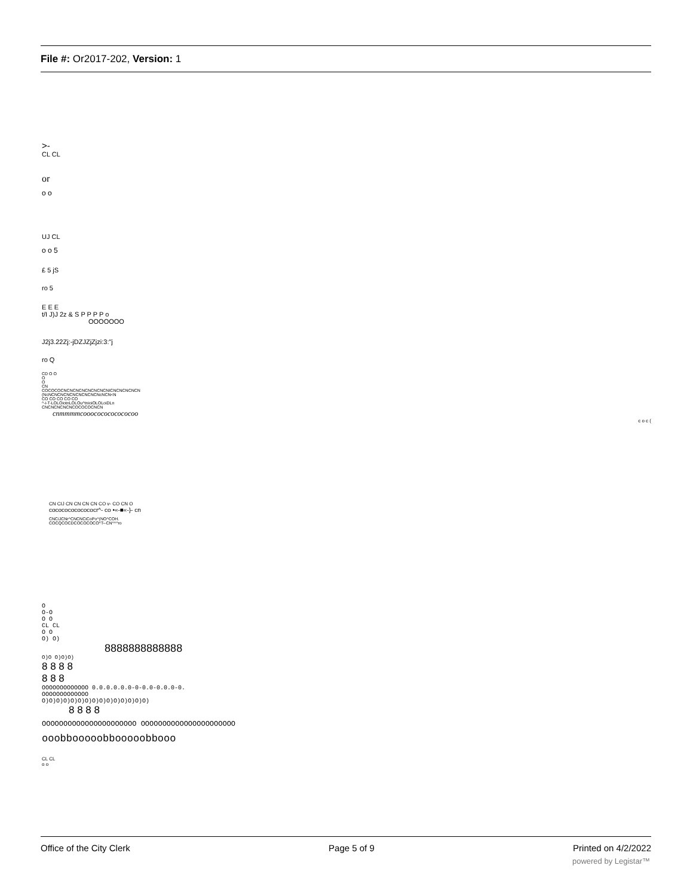File #: Or2017-202, Version: 1
>-
CL CL
or
o o
UJ CL
o o 5
£ 5 jS
ro 5
E E E
t/I J)J 2z & S P P P P o
OOOOOOO
J2j3.22Zj:-jDZJZjZjzi:3:"j
ro Q
CD O O
O
O
CN
COCOCOCNCNCNCNCNCNCNCNICNCNCNCNCN
(NcNCNCNCNCNCNCNCNCNcNCN<N
CO CO CO CO CO
^-i-T-LOLOiotnLOLOu^tnioiOLOLoiDLn
CNCNCNCNCNCOCOCOCNCN
cnmmmmcooococococococoo
c o c (
CN CIJ CN CN CN CN CO v- CO CN O
cocococococococr^- co •«-■«-}- cn
CNCiJCNr^CNCNCiCoPo^(NO^COH.
COCQCOCDCOCOCOCO^T--CN^^^ro
O
O-O
O O
CL CL
O O
O) O)
8888888888888
O)O O)O)O)
8 8 8 8
8 8 8
OOOOOOOOOOOOO 0.0.0.0.0.0-0-0.0-0.0.0-0.
OOOOOOOOOOOOO
O)O)O)O)O)O)O)O)O)O)O)O)O)O)O)
8 8 8 8
OOOOOOOOOOOOOOOOOOOOOO OOOOOOOOOOOOOOOOOOOOOO
ooobbooooobbooooobbooo
CL CL
o o
Office of the City Clerk Page 5 of 9 Printed on 4/2/2022
powered by Legistar™